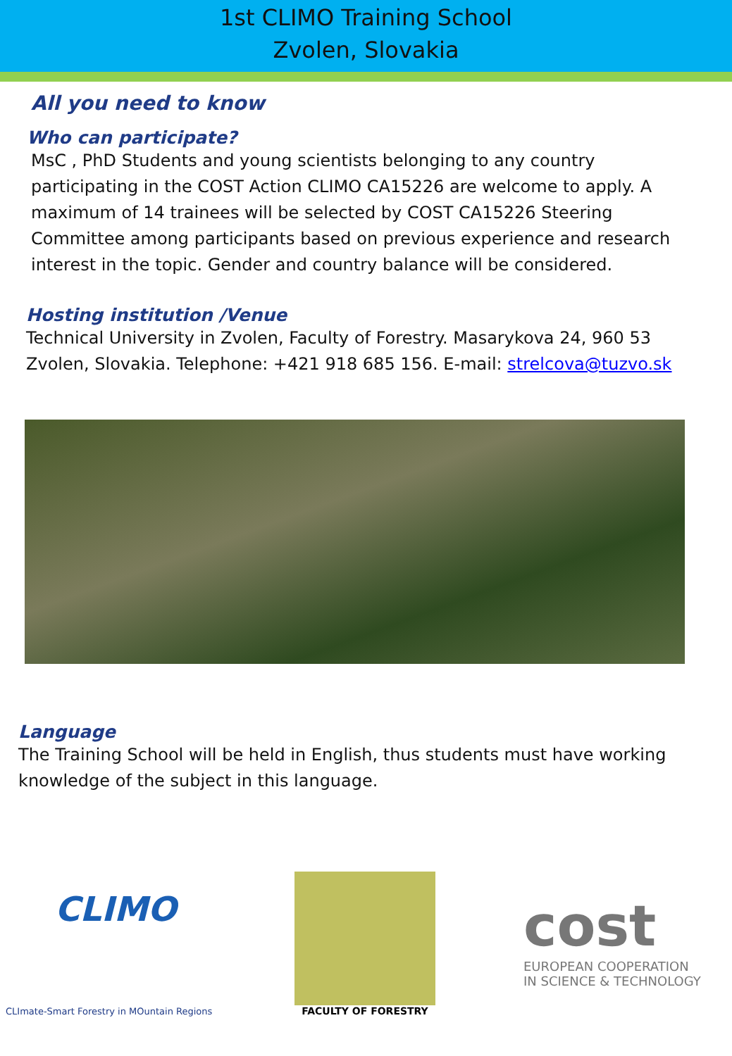1st CLIMO Training School
Zvolen, Slovakia
All you need to know
Who can participate?
MsC , PhD Students and young scientists belonging to any country participating in the COST Action CLIMO CA15226 are welcome to apply. A maximum of 14 trainees will be selected by COST CA15226 Steering Committee among participants based on previous experience and research interest in the topic. Gender and country balance will be considered.
Hosting institution /Venue
Technical University in Zvolen, Faculty of Forestry. Masarykova 24, 960 53 Zvolen, Slovakia. Telephone: +421 918 685 156. E-mail: strelcova@tuzvo.sk
Language
The Training School will be held in English, thus students must have working knowledge of the subject in this language.
CLIMO
CLImate-Smart Forestry in MOuntain Regions
FACULTY OF FORESTRY
cost
EUROPEAN COOPERATION
IN SCIENCE & TECHNOLOGY